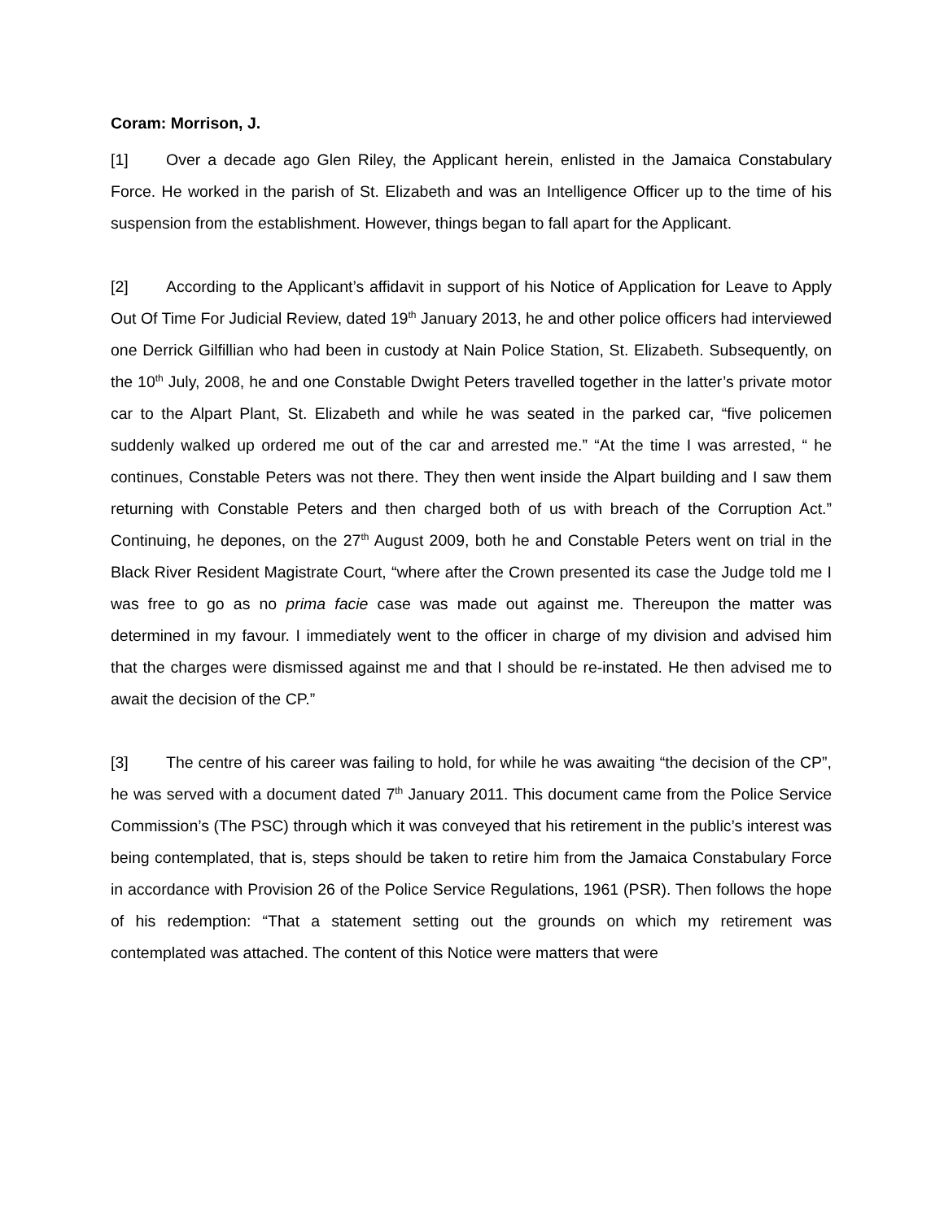Coram: Morrison, J.
[1] Over a decade ago Glen Riley, the Applicant herein, enlisted in the Jamaica Constabulary Force. He worked in the parish of St. Elizabeth and was an Intelligence Officer up to the time of his suspension from the establishment. However, things began to fall apart for the Applicant.
[2] According to the Applicant’s affidavit in support of his Notice of Application for Leave to Apply Out Of Time For Judicial Review, dated 19<sup>th</sup> January 2013, he and other police officers had interviewed one Derrick Gilfillian who had been in custody at Nain Police Station, St. Elizabeth. Subsequently, on the 10<sup>th</sup> July, 2008, he and one Constable Dwight Peters travelled together in the latter’s private motor car to the Alpart Plant, St. Elizabeth and while he was seated in the parked car, “five policemen suddenly walked up ordered me out of the car and arrested me.” “At the time I was arrested, “ he continues, Constable Peters was not there. They then went inside the Alpart building and I saw them returning with Constable Peters and then charged both of us with breach of the Corruption Act.” Continuing, he depones, on the 27<sup>th</sup> August 2009, both he and Constable Peters went on trial in the Black River Resident Magistrate Court, “where after the Crown presented its case the Judge told me I was free to go as no prima facie case was made out against me. Thereupon the matter was determined in my favour. I immediately went to the officer in charge of my division and advised him that the charges were dismissed against me and that I should be re-instated. He then advised me to await the decision of the CP.”
[3] The centre of his career was failing to hold, for while he was awaiting “the decision of the CP”, he was served with a document dated 7<sup>th</sup> January 2011. This document came from the Police Service Commission’s (The PSC) through which it was conveyed that his retirement in the public’s interest was being contemplated, that is, steps should be taken to retire him from the Jamaica Constabulary Force in accordance with Provision 26 of the Police Service Regulations, 1961 (PSR). Then follows the hope of his redemption: “That a statement setting out the grounds on which my retirement was contemplated was attached. The content of this Notice were matters that were